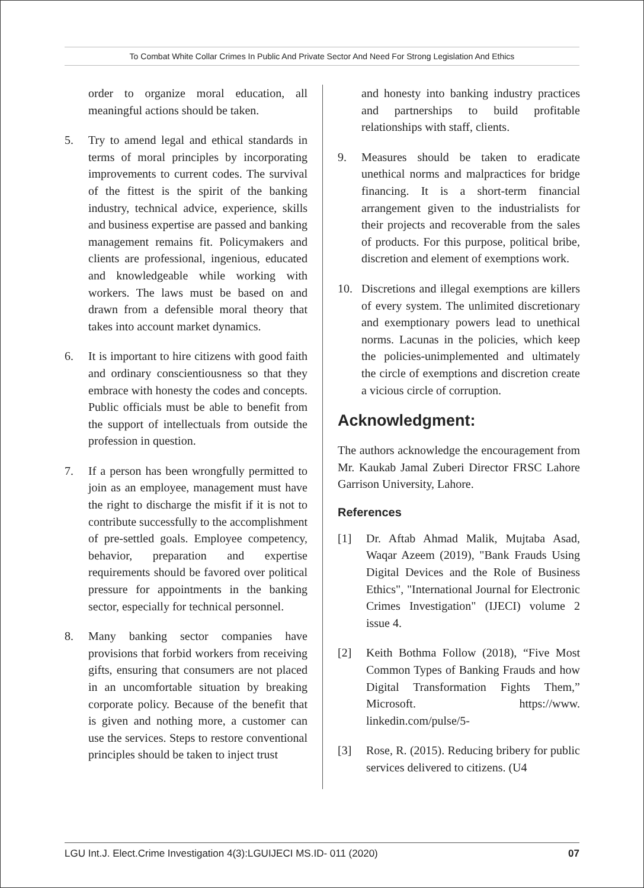To Combat White Collar Crimes In Public And Private Sector And Need For Strong Legislation And Ethics
order to organize moral education, all meaningful actions should be taken.
5. Try to amend legal and ethical standards in terms of moral principles by incorporating improvements to current codes. The survival of the fittest is the spirit of the banking industry, technical advice, experience, skills and business expertise are passed and banking management remains fit. Policymakers and clients are professional, ingenious, educated and knowledgeable while working with workers. The laws must be based on and drawn from a defensible moral theory that takes into account market dynamics.
6. It is important to hire citizens with good faith and ordinary conscientiousness so that they embrace with honesty the codes and concepts. Public officials must be able to benefit from the support of intellectuals from outside the profession in question.
7. If a person has been wrongfully permitted to join as an employee, management must have the right to discharge the misfit if it is not to contribute successfully to the accomplishment of pre-settled goals. Employee competency, behavior, preparation and expertise requirements should be favored over political pressure for appointments in the banking sector, especially for technical personnel.
8. Many banking sector companies have provisions that forbid workers from receiving gifts, ensuring that consumers are not placed in an uncomfortable situation by breaking corporate policy. Because of the benefit that is given and nothing more, a customer can use the services. Steps to restore conventional principles should be taken to inject trust
and honesty into banking industry practices and partnerships to build profitable relationships with staff, clients.
9. Measures should be taken to eradicate unethical norms and malpractices for bridge financing. It is a short-term financial arrangement given to the industrialists for their projects and recoverable from the sales of products. For this purpose, political bribe, discretion and element of exemptions work.
10. Discretions and illegal exemptions are killers of every system. The unlimited discretionary and exemptionary powers lead to unethical norms. Lacunas in the policies, which keep the policies-unimplemented and ultimately the circle of exemptions and discretion create a vicious circle of corruption.
Acknowledgment:
The authors acknowledge the encouragement from Mr. Kaukab Jamal Zuberi Director FRSC Lahore Garrison University, Lahore.
References
[1] Dr. Aftab Ahmad Malik, Mujtaba Asad, Waqar Azeem (2019), "Bank Frauds Using Digital Devices and the Role of Business Ethics", "International Journal for Electronic Crimes Investigation" (IJECI) volume 2 issue 4.
[2] Keith Bothma Follow (2018), “Five Most Common Types of Banking Frauds and how Digital Transformation Fights Them,” Microsoft. https://www. linkedin.com/pulse/5-
[3] Rose, R. (2015). Reducing bribery for public services delivered to citizens. (U4
LGU Int.J. Elect.Crime Investigation 4(3):LGUIJECI MS.ID- 011 (2020) 07